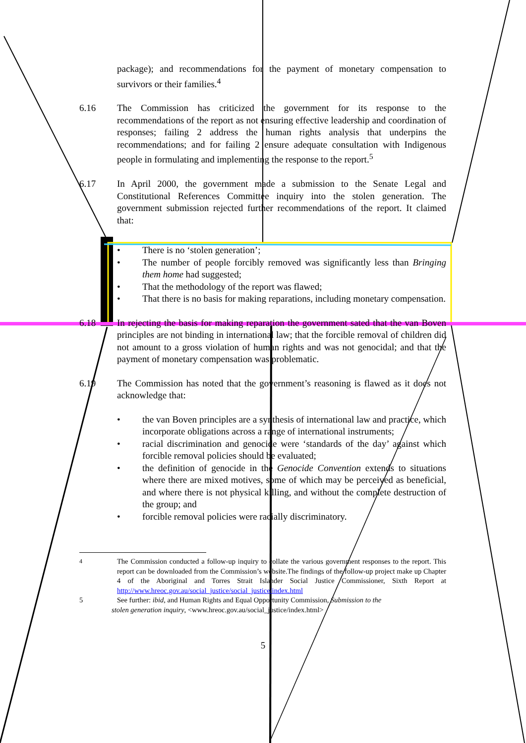package); and recommendations for the payment of monetary compensation to survivors or their families.<sup>4</sup>
6.16 The Commission has criticized the government for its response to the recommendations of the report as not ensuring effective leadership and coordination of responses; failing 2 address the human rights analysis that underpins the recommendations; and for failing 2 ensure adequate consultation with Indigenous people in formulating and implementing the response to the report.<sup>5</sup>
6.17 In April 2000, the government made a submission to the Senate Legal and Constitutional References Committee inquiry into the stolen generation. The government submission rejected further recommendations of the report. It claimed that:
• There is no ‘stolen generation’;
• The number of people forcibly removed was significantly less than Bringing them home had suggested;
• That the methodology of the report was flawed;
• That there is no basis for making reparations, including monetary compensation.
6.18 In rejecting the basis for making reparation the government sated that the van Boven principles are not binding in international law; that the forcible removal of children did not amount to a gross violation of human rights and was not genocidal; and that the payment of monetary compensation was problematic.
6.19 The Commission has noted that the government’s reasoning is flawed as it does not acknowledge that:
• the van Boven principles are a synthesis of international law and practice, which incorporate obligations across a range of international instruments;
• racial discrimination and genocide were ‘standards of the day’ against which forcible removal policies should be evaluated;
• the definition of genocide in the Genocide Convention extends to situations where there are mixed motives, some of which may be perceived as beneficial, and where there is not physical killing, and without the complete destruction of the group; and
• forcible removal policies were racially discriminatory.
<sup>4</sup> The Commission conducted a follow-up inquiry to collate the various government responses to the report. This report can be downloaded from the Commission’s website.The findings of the follow-up project make up Chapter 4 of the Aboriginal and Torres Strait Islander Social Justice Commissioner, Sixth Report at http://www.hreoc.gov.au/social_justice/social_justice/index.html
5 See further: ibid, and Human Rights and Equal Opportunity Commission, Submission to the
stolen generation inquiry, <www.hreoc.gov.au/social_justice/index.html>
5